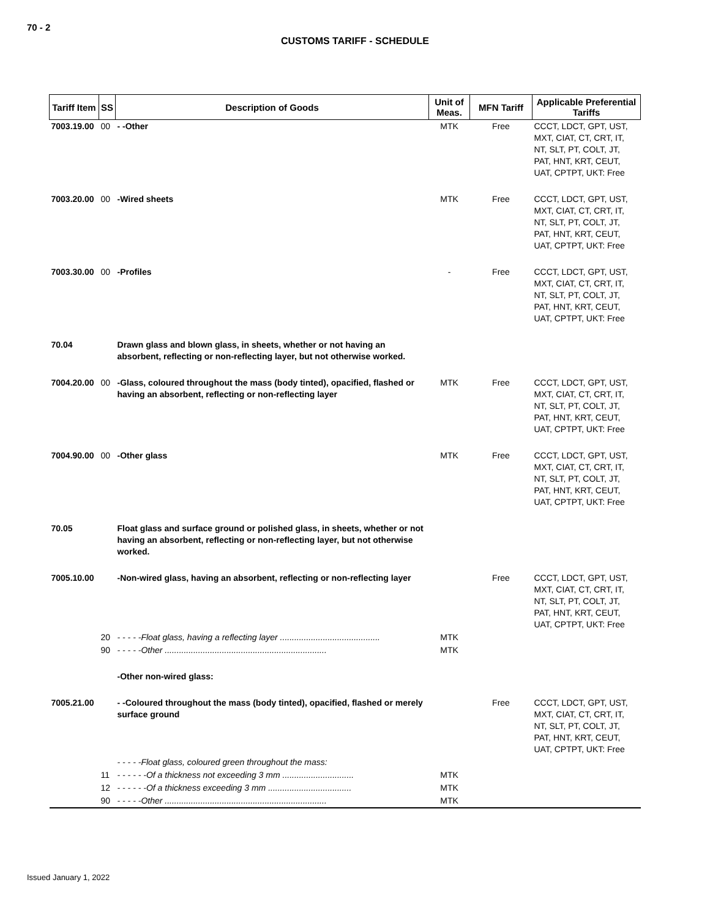70 - 2
CUSTOMS TARIFF - SCHEDULE
| Tariff Item | SS | Description of Goods | Unit of Meas. | MFN Tariff | Applicable Preferential Tariffs |
| --- | --- | --- | --- | --- | --- |
| 7003.19.00 | 00 | - -Other | MTK | Free | CCCT, LDCT, GPT, UST, MXT, CIAT, CT, CRT, IT, NT, SLT, PT, COLT, JT, PAT, HNT, KRT, CEUT, UAT, CPTPT, UKT: Free |
| 7003.20.00 | 00 | -Wired sheets | MTK | Free | CCCT, LDCT, GPT, UST, MXT, CIAT, CT, CRT, IT, NT, SLT, PT, COLT, JT, PAT, HNT, KRT, CEUT, UAT, CPTPT, UKT: Free |
| 7003.30.00 | 00 | -Profiles | - | Free | CCCT, LDCT, GPT, UST, MXT, CIAT, CT, CRT, IT, NT, SLT, PT, COLT, JT, PAT, HNT, KRT, CEUT, UAT, CPTPT, UKT: Free |
| 70.04 | | Drawn glass and blown glass, in sheets, whether or not having an absorbent, reflecting or non-reflecting layer, but not otherwise worked. | | | |
| 7004.20.00 | 00 | -Glass, coloured throughout the mass (body tinted), opacified, flashed or having an absorbent, reflecting or non-reflecting layer | MTK | Free | CCCT, LDCT, GPT, UST, MXT, CIAT, CT, CRT, IT, NT, SLT, PT, COLT, JT, PAT, HNT, KRT, CEUT, UAT, CPTPT, UKT: Free |
| 7004.90.00 | 00 | -Other glass | MTK | Free | CCCT, LDCT, GPT, UST, MXT, CIAT, CT, CRT, IT, NT, SLT, PT, COLT, JT, PAT, HNT, KRT, CEUT, UAT, CPTPT, UKT: Free |
| 70.05 | | Float glass and surface ground or polished glass, in sheets, whether or not having an absorbent, reflecting or non-reflecting layer, but not otherwise worked. | | | |
| 7005.10.00 | | -Non-wired glass, having an absorbent, reflecting or non-reflecting layer | | Free | CCCT, LDCT, GPT, UST, MXT, CIAT, CT, CRT, IT, NT, SLT, PT, COLT, JT, PAT, HNT, KRT, CEUT, UAT, CPTPT, UKT: Free |
| | 20 | - - - - -Float glass, having a reflecting layer .......................................... | MTK | | |
| | 90 | - - - - -Other .................................................................... | MTK | | |
| | | -Other non-wired glass: | | | |
| 7005.21.00 | | - -Coloured throughout the mass (body tinted), opacified, flashed or merely surface ground | | Free | CCCT, LDCT, GPT, UST, MXT, CIAT, CT, CRT, IT, NT, SLT, PT, COLT, JT, PAT, HNT, KRT, CEUT, UAT, CPTPT, UKT: Free |
| | | - - - - -Float glass, coloured green throughout the mass: | | | |
| | 11 | - - - - - -Of a thickness not exceeding 3 mm .............................. | MTK | | |
| | 12 | - - - - - -Of a thickness exceeding 3 mm ................................... | MTK | | |
| | 90 | - - - - -Other .................................................................... | MTK | | |
Issued January 1, 2022